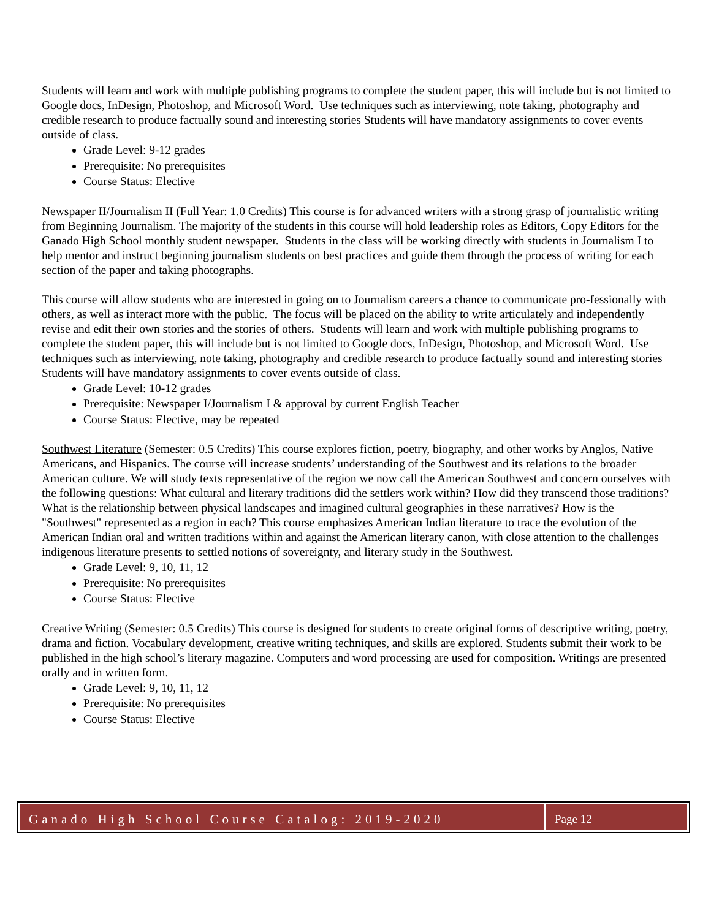Students will learn and work with multiple publishing programs to complete the student paper, this will include but is not limited to Google docs, InDesign, Photoshop, and Microsoft Word. Use techniques such as interviewing, note taking, photography and credible research to produce factually sound and interesting stories Students will have mandatory assignments to cover events outside of class.
Grade Level: 9-12 grades
Prerequisite: No prerequisites
Course Status: Elective
Newspaper II/Journalism II (Full Year: 1.0 Credits) This course is for advanced writers with a strong grasp of journalistic writing from Beginning Journalism. The majority of the students in this course will hold leadership roles as Editors, Copy Editors for the Ganado High School monthly student newspaper. Students in the class will be working directly with students in Journalism I to help mentor and instruct beginning journalism students on best practices and guide them through the process of writing for each section of the paper and taking photographs.
This course will allow students who are interested in going on to Journalism careers a chance to communicate pro-fessionally with others, as well as interact more with the public. The focus will be placed on the ability to write articulately and independently revise and edit their own stories and the stories of others. Students will learn and work with multiple publishing programs to complete the student paper, this will include but is not limited to Google docs, InDesign, Photoshop, and Microsoft Word. Use techniques such as interviewing, note taking, photography and credible research to produce factually sound and interesting stories Students will have mandatory assignments to cover events outside of class.
Grade Level: 10-12 grades
Prerequisite: Newspaper I/Journalism I & approval by current English Teacher
Course Status: Elective, may be repeated
Southwest Literature (Semester: 0.5 Credits) This course explores fiction, poetry, biography, and other works by Anglos, Native Americans, and Hispanics. The course will increase students’ understanding of the Southwest and its relations to the broader American culture. We will study texts representative of the region we now call the American Southwest and concern ourselves with the following questions: What cultural and literary traditions did the settlers work within? How did they transcend those traditions? What is the relationship between physical landscapes and imagined cultural geographies in these narratives? How is the "Southwest" represented as a region in each? This course emphasizes American Indian literature to trace the evolution of the American Indian oral and written traditions within and against the American literary canon, with close attention to the challenges indigenous literature presents to settled notions of sovereignty, and literary study in the Southwest.
Grade Level: 9, 10, 11, 12
Prerequisite: No prerequisites
Course Status: Elective
Creative Writing (Semester: 0.5 Credits) This course is designed for students to create original forms of descriptive writing, poetry, drama and fiction. Vocabulary development, creative writing techniques, and skills are explored. Students submit their work to be published in the high school’s literary magazine. Computers and word processing are used for composition. Writings are presented orally and in written form.
Grade Level: 9, 10, 11, 12
Prerequisite: No prerequisites
Course Status: Elective
Ganado High School Course Catalog: 2019-2020
Page 12